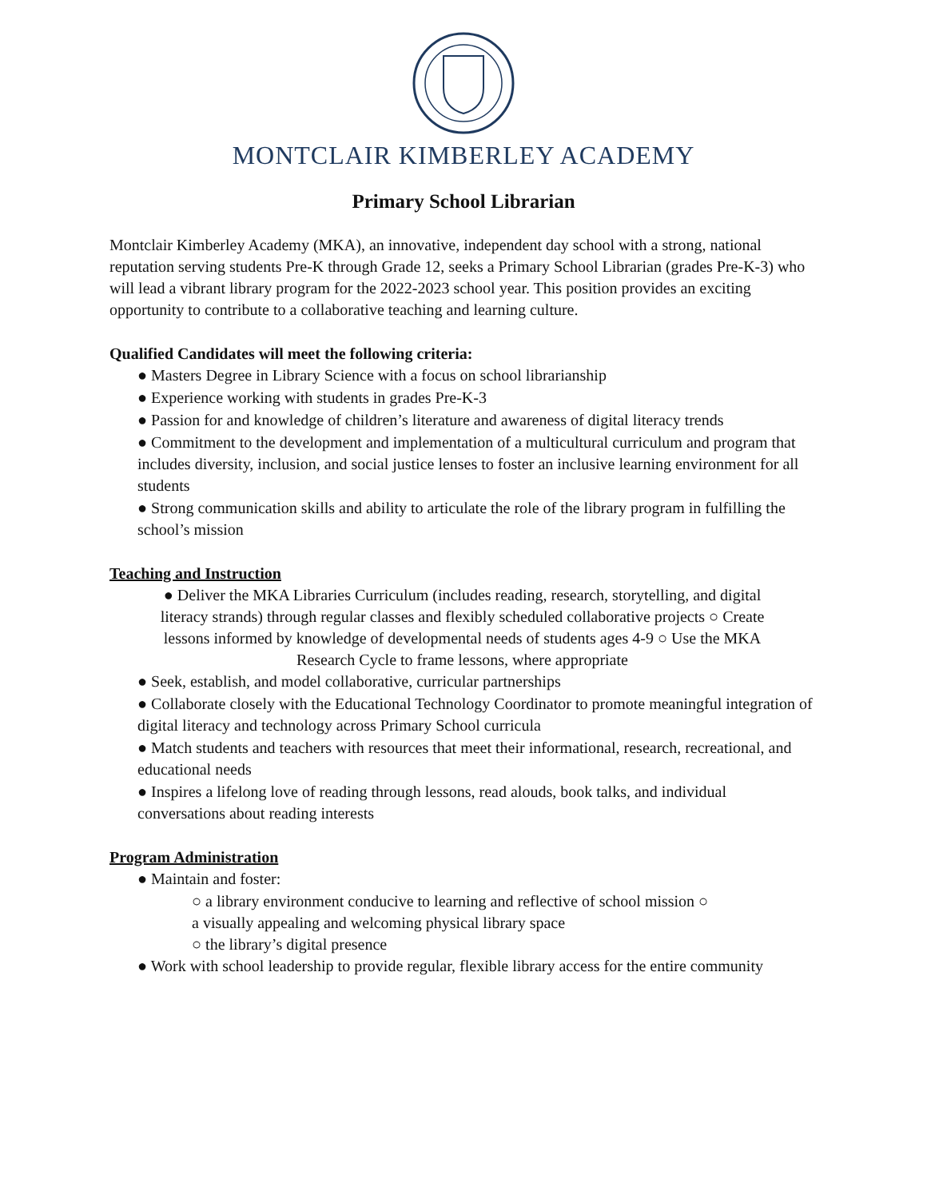MONTCLAIR KIMBERLEY ACADEMY
Primary School Librarian
Montclair Kimberley Academy (MKA), an innovative, independent day school with a strong, national reputation serving students Pre-K through Grade 12, seeks a Primary School Librarian (grades Pre-K-3) who will lead a vibrant library program for the 2022-2023 school year. This position provides an exciting opportunity to contribute to a collaborative teaching and learning culture.
Qualified Candidates will meet the following criteria:
● Masters Degree in Library Science with a focus on school librarianship
● Experience working with students in grades Pre-K-3
● Passion for and knowledge of children’s literature and awareness of digital literacy trends
● Commitment to the development and implementation of a multicultural curriculum and program that includes diversity, inclusion, and social justice lenses to foster an inclusive learning environment for all students
● Strong communication skills and ability to articulate the role of the library program in fulfilling the school’s mission
Teaching and Instruction
● Deliver the MKA Libraries Curriculum (includes reading, research, storytelling, and digital literacy strands) through regular classes and flexibly scheduled collaborative projects ○ Create lessons informed by knowledge of developmental needs of students ages 4-9 ○ Use the MKA Research Cycle to frame lessons, where appropriate
● Seek, establish, and model collaborative, curricular partnerships
● Collaborate closely with the Educational Technology Coordinator to promote meaningful integration of digital literacy and technology across Primary School curricula
● Match students and teachers with resources that meet their informational, research, recreational, and educational needs
● Inspires a lifelong love of reading through lessons, read alouds, book talks, and individual conversations about reading interests
Program Administration
● Maintain and foster:
○ a library environment conducive to learning and reflective of school mission ○
a visually appealing and welcoming physical library space
○ the library’s digital presence
● Work with school leadership to provide regular, flexible library access for the entire community